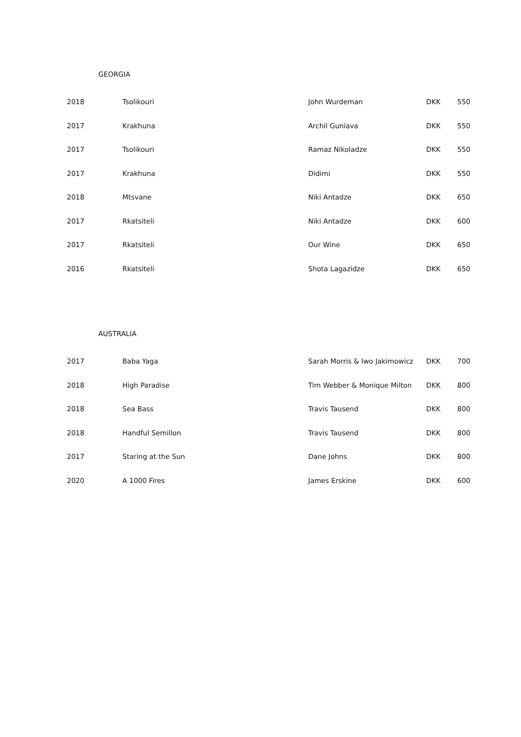GEORGIA
| 2018 | Tsolikouri | John Wurdeman | DKK | 550 |
| 2017 | Krakhuna | Archil Guniava | DKK | 550 |
| 2017 | Tsolikouri | Ramaz Nikoladze | DKK | 550 |
| 2017 | Krakhuna | Didimi | DKK | 550 |
| 2018 | Mtsvane | Niki Antadze | DKK | 650 |
| 2017 | Rkatsiteli | Niki Antadze | DKK | 600 |
| 2017 | Rkatsiteli | Our Wine | DKK | 650 |
| 2016 | Rkatsiteli | Shota Lagazidze | DKK | 650 |
AUSTRALIA
| 2017 | Baba Yaga | Sarah Morris & Iwo Jakimowicz | DKK | 700 |
| 2018 | High Paradise | Tim Webber & Monique Milton | DKK | 800 |
| 2018 | Sea Bass | Travis Tausend | DKK | 800 |
| 2018 | Handful Semillon | Travis Tausend | DKK | 800 |
| 2017 | Staring at the Sun | Dane Johns | DKK | 800 |
| 2020 | A 1000 Fires | James Erskine | DKK | 600 |